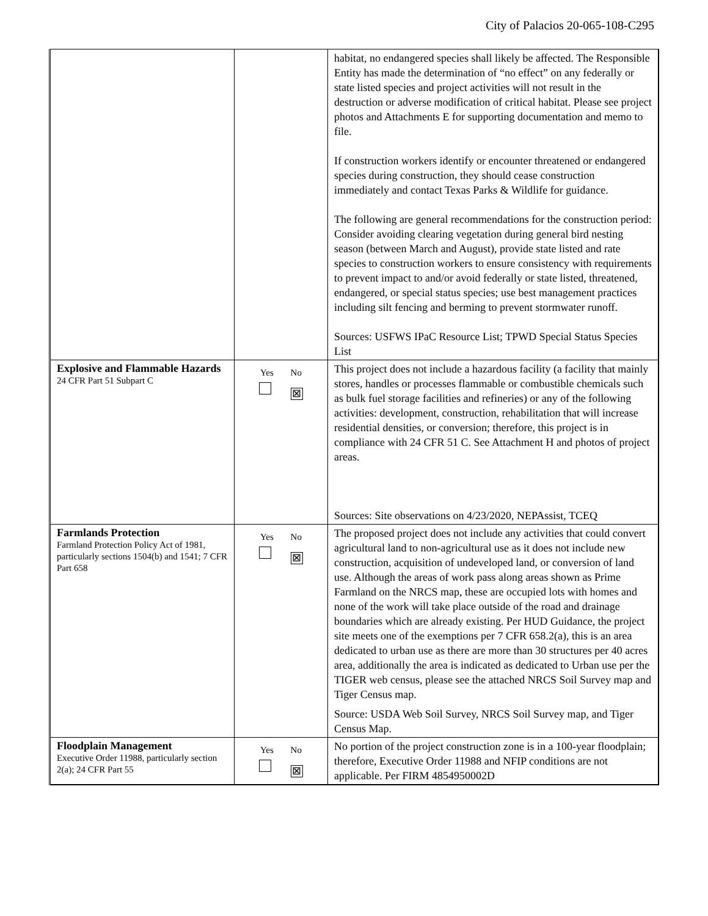City of Palacios 20-065-108-C295
| | | habitat, no endangered species shall likely be affected. The Responsible Entity has made the determination of “no effect” on any federally or state listed species and project activities will not result in the destruction or adverse modification of critical habitat. Please see project photos and Attachments E for supporting documentation and memo to file. If construction workers identify or encounter threatened or endangered species during construction, they should cease construction immediately and contact Texas Parks & Wildlife for guidance. The following are general recommendations for the construction period: Consider avoiding clearing vegetation during general bird nesting season (between March and August), provide state listed and rate species to construction workers to ensure consistency with requirements to prevent impact to and/or avoid federally or state listed, threatened, endangered, or special status species; use best management practices including silt fencing and berming to prevent stormwater runoff. Sources: USFWS IPaC Resource List; TPWD Special Status Species List |
| Explosive and Flammable Hazards 24 CFR Part 51 Subpart C | Yes No ⊠ | This project does not include a hazardous facility (a facility that mainly stores, handles or processes flammable or combustible chemicals such as bulk fuel storage facilities and refineries) or any of the following activities: development, construction, rehabilitation that will increase residential densities, or conversion; therefore, this project is in compliance with 24 CFR 51 C. See Attachment H and photos of project areas. Sources: Site observations on 4/23/2020, NEPAssist, TCEQ |
| Farmlands Protection Farmland Protection Policy Act of 1981, particularly sections 1504(b) and 1541; 7 CFR Part 658 | Yes No ⊠ | The proposed project does not include any activities that could convert agricultural land to non-agricultural use as it does not include new construction, acquisition of undeveloped land, or conversion of land use. Although the areas of work pass along areas shown as Prime Farmland on the NRCS map, these are occupied lots with homes and none of the work will take place outside of the road and drainage boundaries which are already existing. Per HUD Guidance, the project site meets one of the exemptions per 7 CFR 658.2(a), this is an area dedicated to urban use as there are more than 30 structures per 40 acres area, additionally the area is indicated as dedicated to Urban use per the TIGER web census, please see the attached NRCS Soil Survey map and Tiger Census map. Source: USDA Web Soil Survey, NRCS Soil Survey map, and Tiger Census Map. |
| Floodplain Management Executive Order 11988, particularly section 2(a); 24 CFR Part 55 | Yes No ⊠ | No portion of the project construction zone is in a 100-year floodplain; therefore, Executive Order 11988 and NFIP conditions are not applicable. Per FIRM 4854950002D |